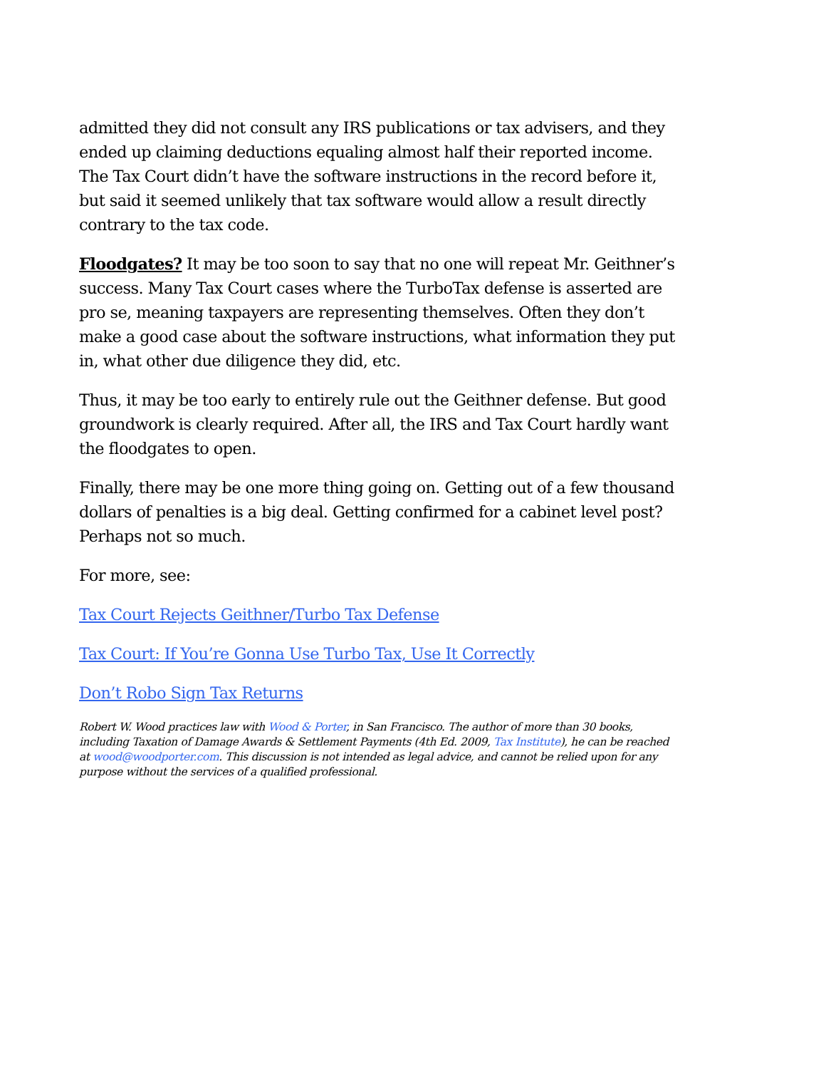admitted they did not consult any IRS publications or tax advisers, and they ended up claiming deductions equaling almost half their reported income. The Tax Court didn’t have the software instructions in the record before it, but said it seemed unlikely that tax software would allow a result directly contrary to the tax code.
Floodgates? It may be too soon to say that no one will repeat Mr. Geithner’s success. Many Tax Court cases where the TurboTax defense is asserted are pro se, meaning taxpayers are representing themselves. Often they don’t make a good case about the software instructions, what information they put in, what other due diligence they did, etc.
Thus, it may be too early to entirely rule out the Geithner defense. But good groundwork is clearly required. After all, the IRS and Tax Court hardly want the floodgates to open.
Finally, there may be one more thing going on. Getting out of a few thousand dollars of penalties is a big deal. Getting confirmed for a cabinet level post? Perhaps not so much.
For more, see:
Tax Court Rejects Geithner/Turbo Tax Defense
Tax Court: If You’re Gonna Use Turbo Tax, Use It Correctly
Don’t Robo Sign Tax Returns
Robert W. Wood practices law with Wood & Porter, in San Francisco. The author of more than 30 books, including Taxation of Damage Awards & Settlement Payments (4th Ed. 2009, Tax Institute), he can be reached at wood@woodporter.com. This discussion is not intended as legal advice, and cannot be relied upon for any purpose without the services of a qualified professional.